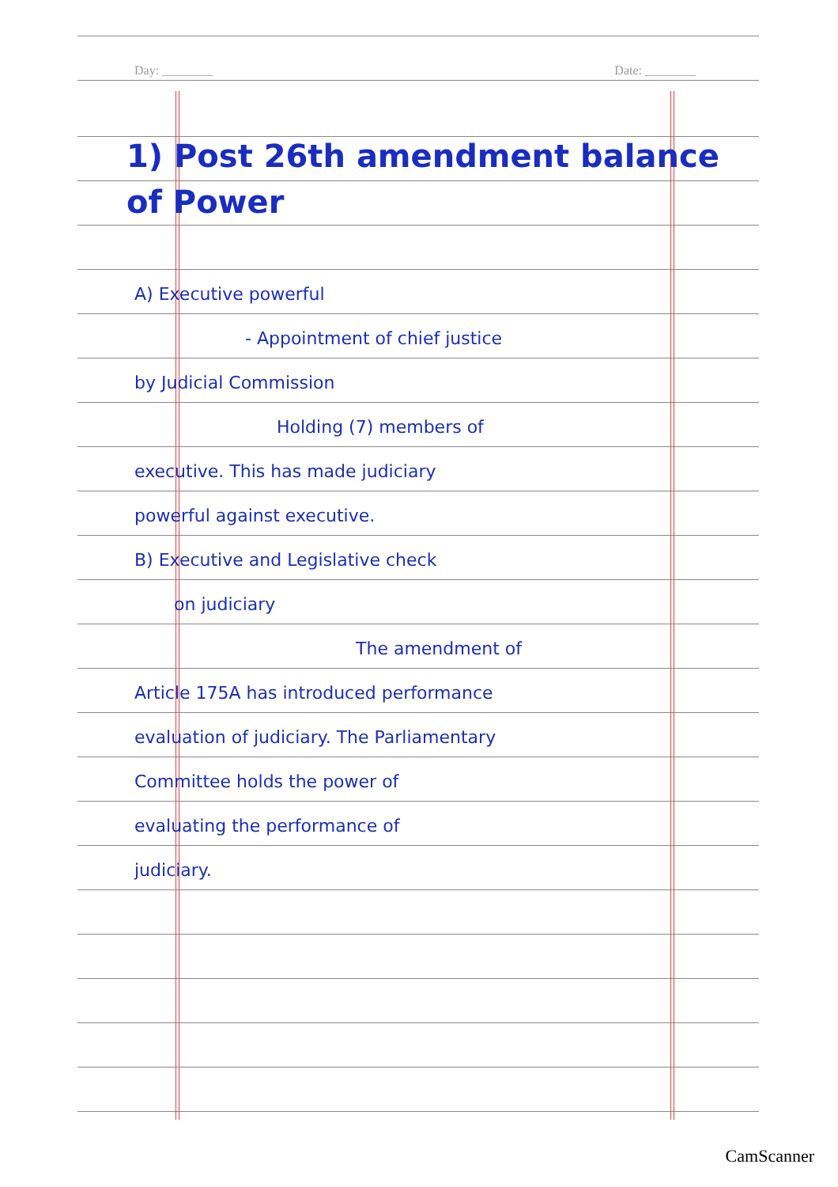Day: ________ Date: ________
1) Post 26th amendment balance of Power
A) Executive powerful
- Appointment of chief justice
by Judicial Commission
Holding (7) members of
executive. This has made judiciary
powerful against executive.
B) Executive and Legislative check
on judiciary
The amendment of
Article 175A has introduced performance
evaluation of judiciary. The Parliamentary
Committee holds the power of
evaluating the performance of
judiciary.
CamScanner